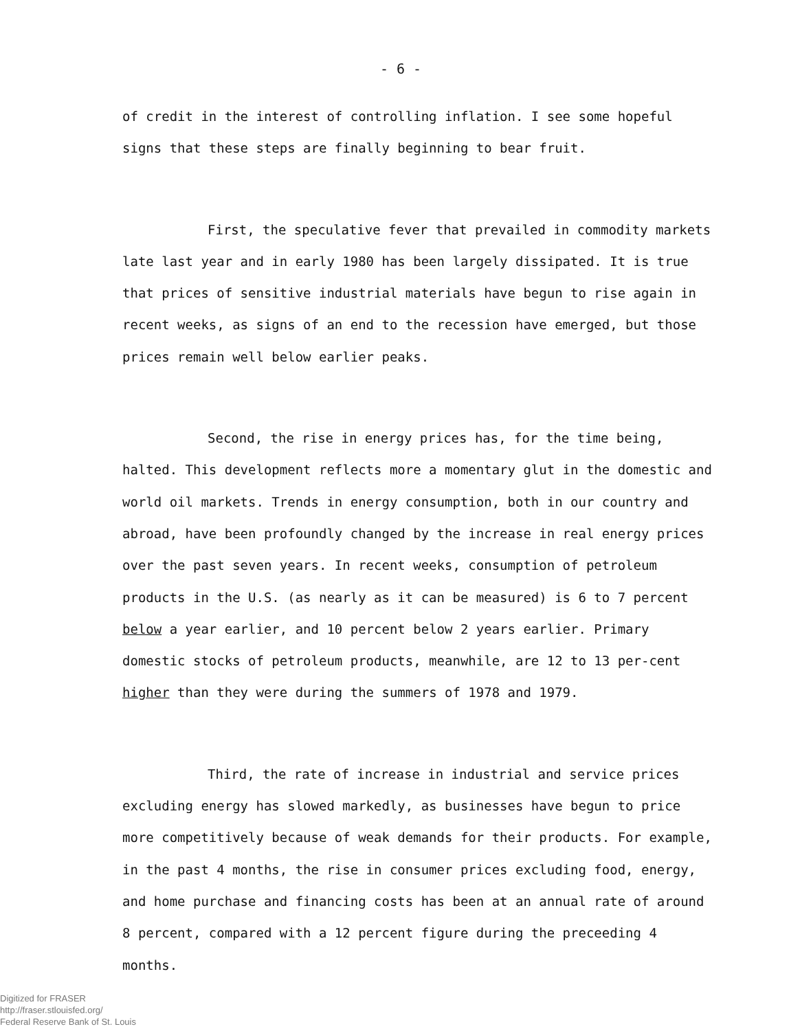- 6 -
of credit in the interest of controlling inflation. I see some hopeful signs that these steps are finally beginning to bear fruit.
First, the speculative fever that prevailed in commodity markets late last year and in early 1980 has been largely dissipated. It is true that prices of sensitive industrial materials have begun to rise again in recent weeks, as signs of an end to the recession have emerged, but those prices remain well below earlier peaks.
Second, the rise in energy prices has, for the time being, halted. This development reflects more a momentary glut in the domestic and world oil markets. Trends in energy consumption, both in our country and abroad, have been profoundly changed by the increase in real energy prices over the past seven years. In recent weeks, consumption of petroleum products in the U.S. (as nearly as it can be measured) is 6 to 7 percent below a year earlier, and 10 percent below 2 years earlier. Primary domestic stocks of petroleum products, meanwhile, are 12 to 13 per-cent higher than they were during the summers of 1978 and 1979.
Third, the rate of increase in industrial and service prices excluding energy has slowed markedly, as businesses have begun to price more competitively because of weak demands for their products. For example, in the past 4 months, the rise in consumer prices excluding food, energy, and home purchase and financing costs has been at an annual rate of around 8 percent, compared with a 12 percent figure during the preceeding 4 months.
Digitized for FRASER
http://fraser.stlouisfed.org/
Federal Reserve Bank of St. Louis